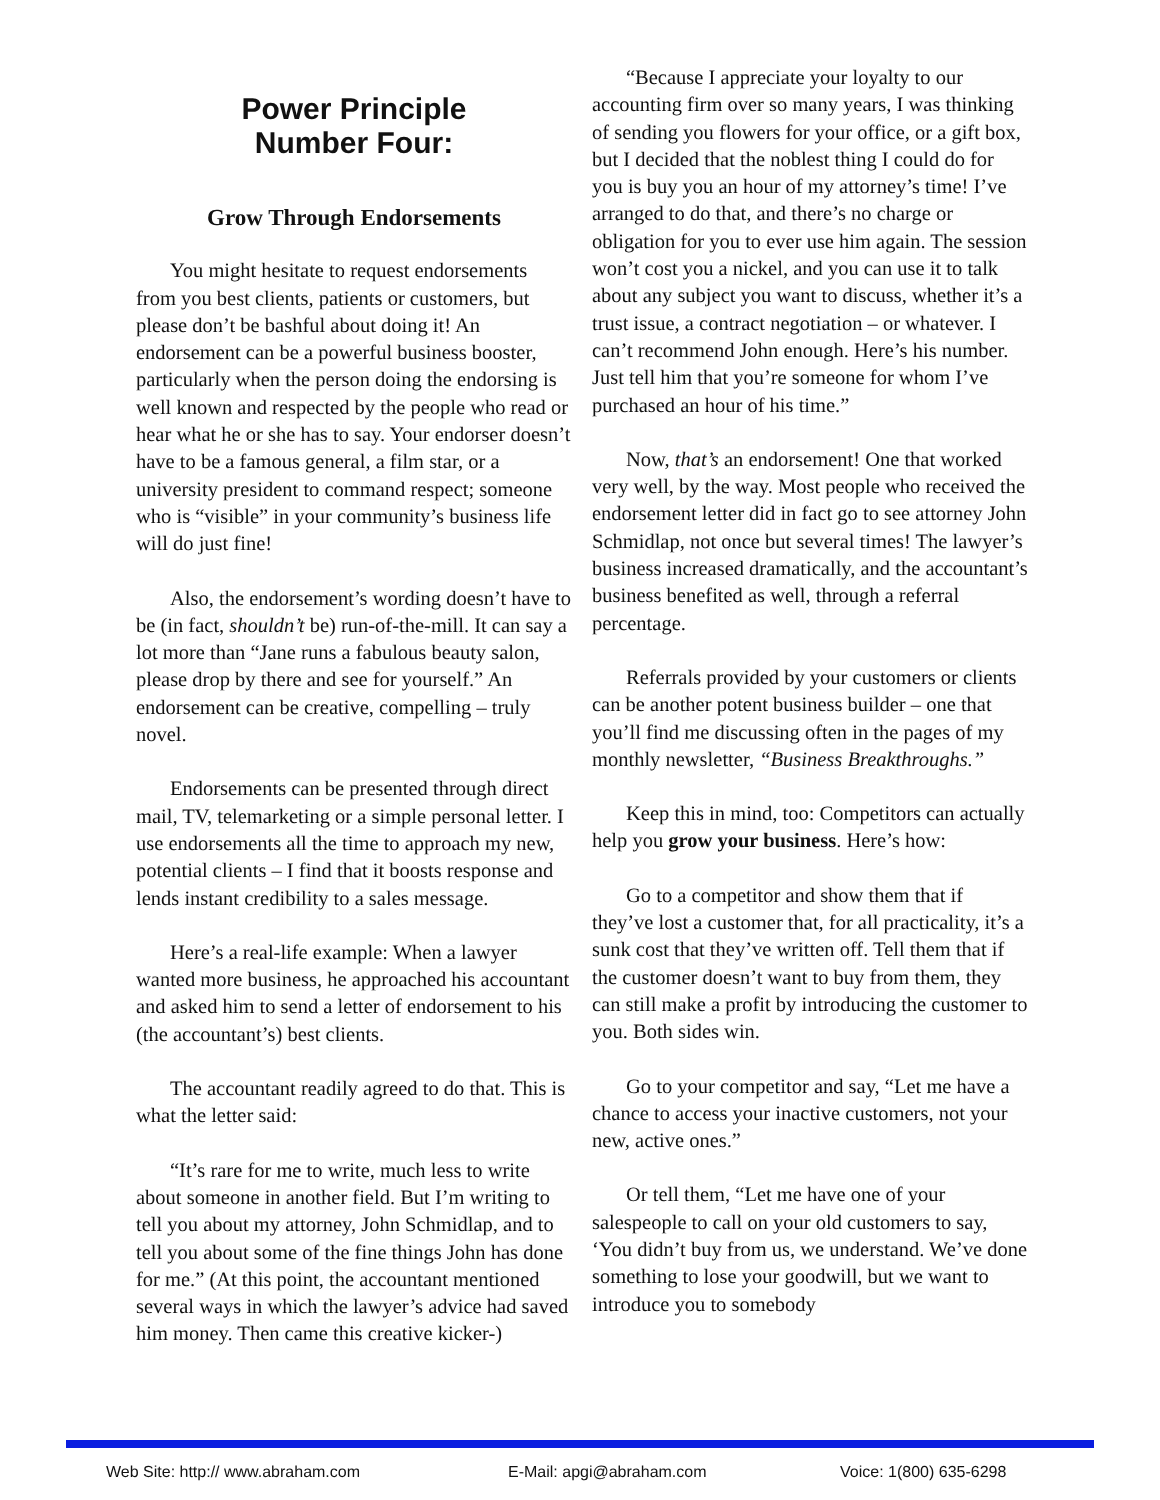Power Principle
Number Four:
Grow Through Endorsements
You might hesitate to request endorsements from you best clients, patients or customers, but please don’t be bashful about doing it! An endorsement can be a powerful business booster, particularly when the person doing the endorsing is well known and respected by the people who read or hear what he or she has to say. Your endorser doesn’t have to be a famous general, a film star, or a university president to command respect; someone who is “visible” in your community’s business life will do just fine!
Also, the endorsement’s wording doesn’t have to be (in fact, shouldn’t be) run-of-the-mill. It can say a lot more than “Jane runs a fabulous beauty salon, please drop by there and see for yourself.” An endorsement can be creative, compelling – truly novel.
Endorsements can be presented through direct mail, TV, telemarketing or a simple personal letter. I use endorsements all the time to approach my new, potential clients – I find that it boosts response and lends instant credibility to a sales message.
Here’s a real-life example: When a lawyer wanted more business, he approached his accountant and asked him to send a letter of endorsement to his (the accountant’s) best clients.
The accountant readily agreed to do that. This is what the letter said:
“It’s rare for me to write, much less to write about someone in another field. But I’m writing to tell you about my attorney, John Schmidlap, and to tell you about some of the fine things John has done for me.” (At this point, the accountant mentioned several ways in which the lawyer’s advice had saved him money. Then came this creative kicker-)
“Because I appreciate your loyalty to our accounting firm over so many years, I was thinking of sending you flowers for your office, or a gift box, but I decided that the noblest thing I could do for you is buy you an hour of my attorney’s time! I’ve arranged to do that, and there’s no charge or obligation for you to ever use him again. The session won’t cost you a nickel, and you can use it to talk about any subject you want to discuss, whether it’s a trust issue, a contract negotiation – or whatever. I can’t recommend John enough. Here’s his number. Just tell him that you’re someone for whom I’ve purchased an hour of his time.”
Now, that’s an endorsement! One that worked very well, by the way. Most people who received the endorsement letter did in fact go to see attorney John Schmidlap, not once but several times! The lawyer’s business increased dramatically, and the accountant’s business benefited as well, through a referral percentage.
Referrals provided by your customers or clients can be another potent business builder – one that you’ll find me discussing often in the pages of my monthly newsletter, “Business Breakthroughs.”
Keep this in mind, too: Competitors can actually help you grow your business. Here’s how:
Go to a competitor and show them that if they’ve lost a customer that, for all practicality, it’s a sunk cost that they’ve written off. Tell them that if the customer doesn’t want to buy from them, they can still make a profit by introducing the customer to you. Both sides win.
Go to your competitor and say, “Let me have a chance to access your inactive customers, not your new, active ones.”
Or tell them, “Let me have one of your salespeople to call on your old customers to say, ‘You didn’t buy from us, we understand. We’ve done something to lose your goodwill, but we want to introduce you to somebody
Web Site: http:// www.abraham.com E-Mail: apgi@abraham.com Voice: 1(800) 635-6298